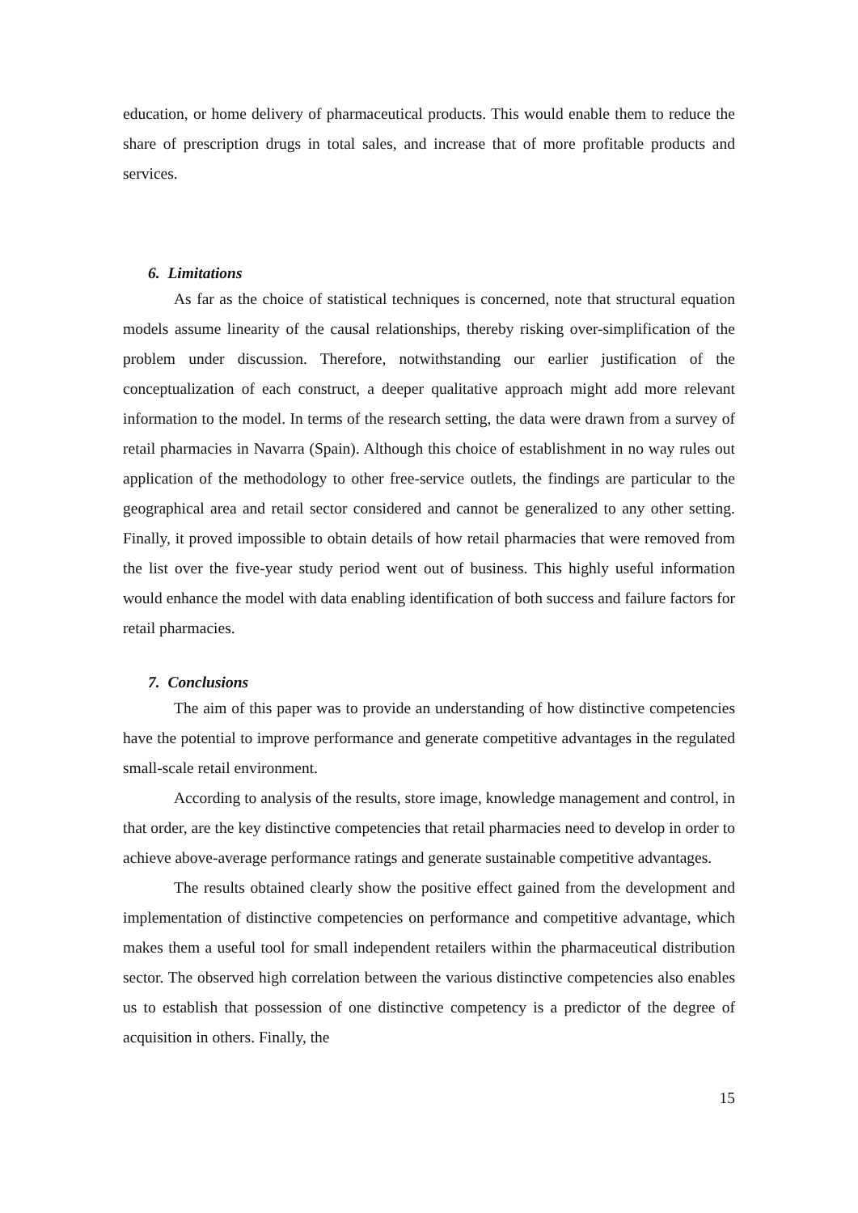education, or home delivery of pharmaceutical products. This would enable them to reduce the share of prescription drugs in total sales, and increase that of more profitable products and services.
6. Limitations
As far as the choice of statistical techniques is concerned, note that structural equation models assume linearity of the causal relationships, thereby risking over-simplification of the problem under discussion. Therefore, notwithstanding our earlier justification of the conceptualization of each construct, a deeper qualitative approach might add more relevant information to the model. In terms of the research setting, the data were drawn from a survey of retail pharmacies in Navarra (Spain). Although this choice of establishment in no way rules out application of the methodology to other free-service outlets, the findings are particular to the geographical area and retail sector considered and cannot be generalized to any other setting. Finally, it proved impossible to obtain details of how retail pharmacies that were removed from the list over the five-year study period went out of business. This highly useful information would enhance the model with data enabling identification of both success and failure factors for retail pharmacies.
7. Conclusions
The aim of this paper was to provide an understanding of how distinctive competencies have the potential to improve performance and generate competitive advantages in the regulated small-scale retail environment.
According to analysis of the results, store image, knowledge management and control, in that order, are the key distinctive competencies that retail pharmacies need to develop in order to achieve above-average performance ratings and generate sustainable competitive advantages.
The results obtained clearly show the positive effect gained from the development and implementation of distinctive competencies on performance and competitive advantage, which makes them a useful tool for small independent retailers within the pharmaceutical distribution sector. The observed high correlation between the various distinctive competencies also enables us to establish that possession of one distinctive competency is a predictor of the degree of acquisition in others. Finally, the
15